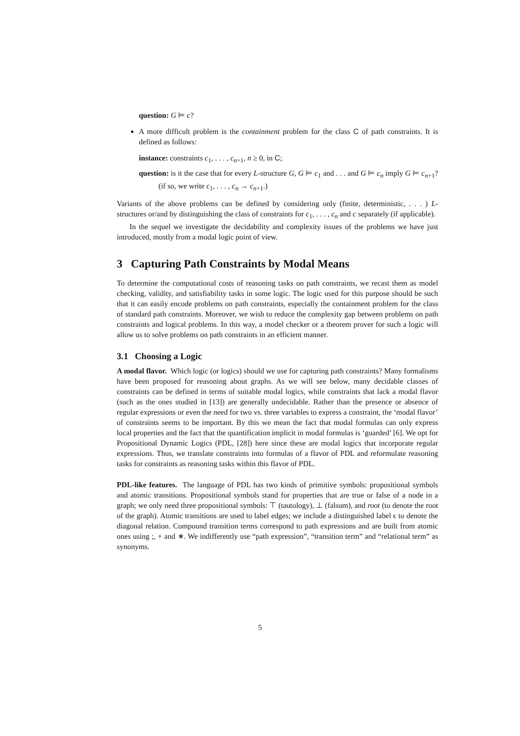question: G ⊨ c?
A more difficult problem is the containment problem for the class C of path constraints. It is defined as follows:
instance: constraints c<sub>1</sub>, . . . , c<sub>n+1</sub>, n ≥ 0, in C;
question: is it the case that for every L-structure G, G ⊨ c<sub>1</sub> and . . . and G ⊨ c<sub>n</sub> imply G ⊨ c<sub>n+1</sub>? (if so, we write c<sub>1</sub>, . . . , c<sub>n</sub> → c<sub>n+1</sub>.)
Variants of the above problems can be defined by considering only (finite, deterministic, . . . ) L-structures or/and by distinguishing the class of constraints for c<sub>1</sub>, . . . , c<sub>n</sub> and c separately (if applicable).
In the sequel we investigate the decidability and complexity issues of the problems we have just introduced, mostly from a modal logic point of view.
3 Capturing Path Constraints by Modal Means
To determine the computational costs of reasoning tasks on path constraints, we recast them as model checking, validity, and satisfiability tasks in some logic. The logic used for this purpose should be such that it can easily encode problems on path constraints, especially the containment problem for the class of standard path constraints. Moreover, we wish to reduce the complexity gap between problems on path constraints and logical problems. In this way, a model checker or a theorem prover for such a logic will allow us to solve problems on path constraints in an efficient manner.
3.1 Choosing a Logic
A modal flavor. Which logic (or logics) should we use for capturing path constraints? Many formalisms have been proposed for reasoning about graphs. As we will see below, many decidable classes of constraints can be defined in terms of suitable modal logics, while constraints that lack a modal flavor (such as the ones studied in [13]) are generally undecidable. Rather than the presence or absence of regular expressions or even the need for two vs. three variables to express a constraint, the ‘modal flavor’ of constraints seems to be important. By this we mean the fact that modal formulas can only express local properties and the fact that the quantification implicit in modal formulas is ‘guarded’ [6]. We opt for Propositional Dynamic Logics (PDL, [28]) here since these are modal logics that incorporate regular expressions. Thus, we translate constraints into formulas of a flavor of PDL and reformulate reasoning tasks for constraints as reasoning tasks within this flavor of PDL.
PDL-like features. The language of PDL has two kinds of primitive symbols: propositional symbols and atomic transitions. Propositional symbols stand for properties that are true or false of a node in a graph; we only need three propositional symbols: ⊤ (tautology), ⊥ (falsum), and root (to denote the root of the graph). Atomic transitions are used to label edges; we include a distinguished label ϵ to denote the diagonal relation. Compound transition terms correspond to path expressions and are built from atomic ones using ;, + and ∗. We indifferently use “path expression”, “transition term” and “relational term” as synonyms.
5